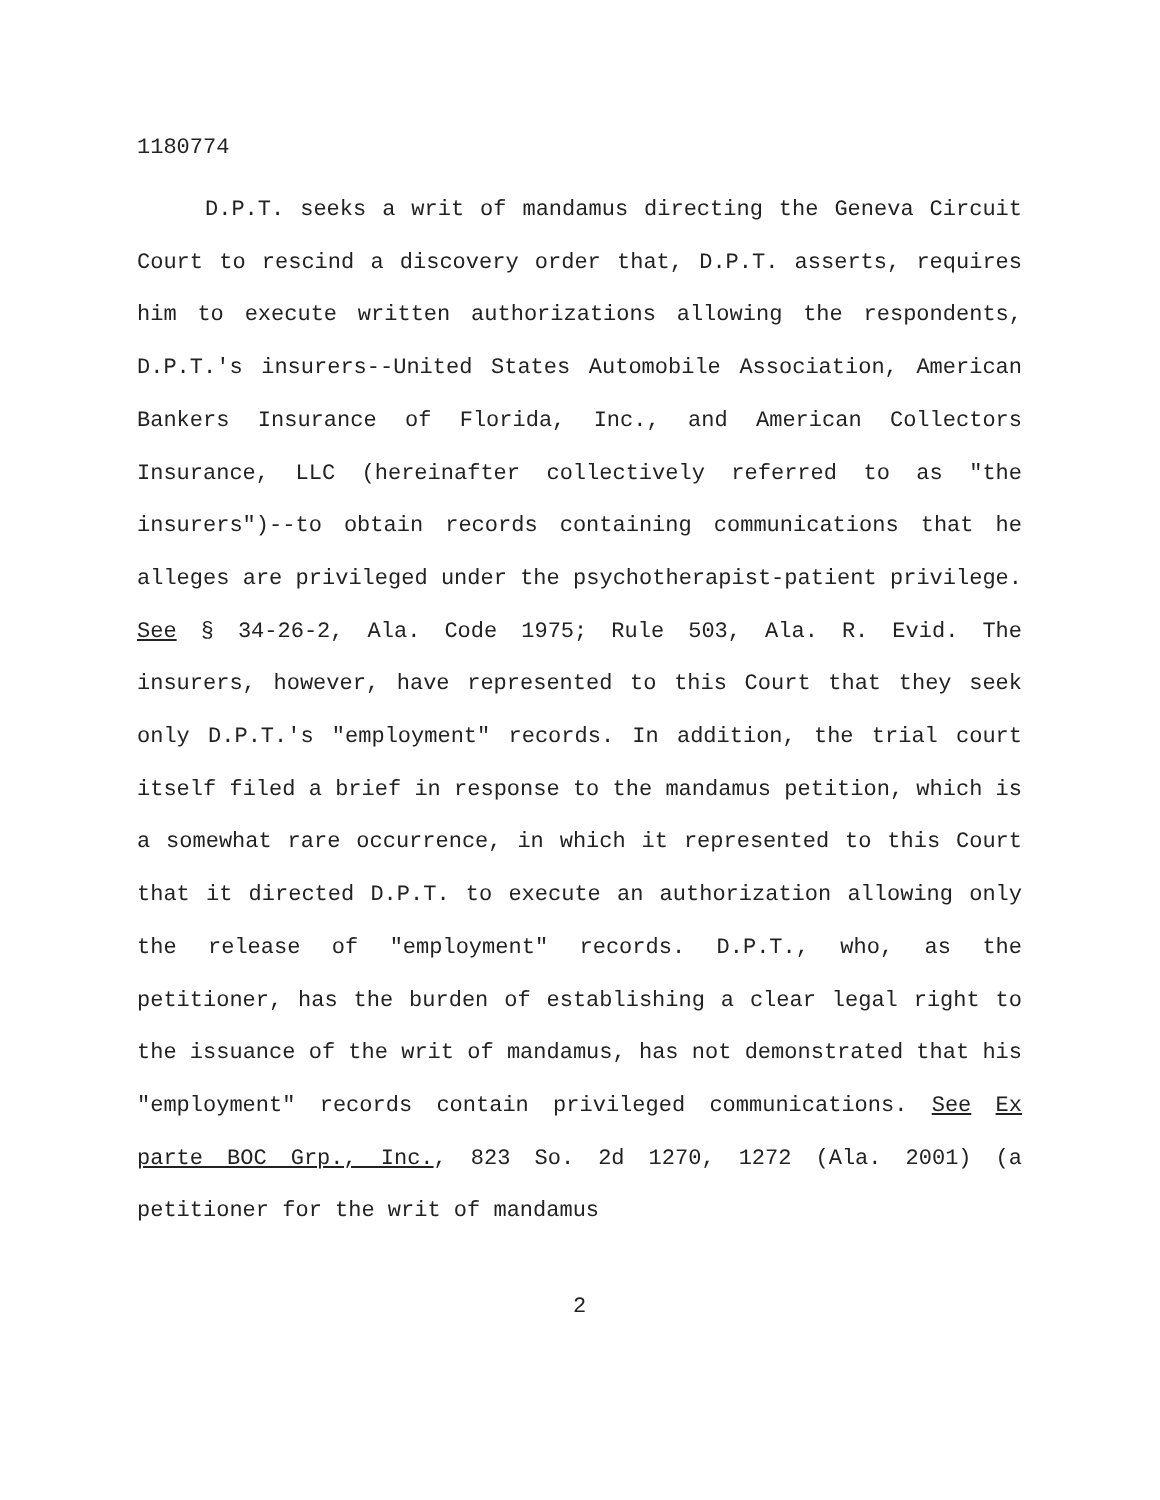1180774
D.P.T. seeks a writ of mandamus directing the Geneva Circuit Court to rescind a discovery order that, D.P.T. asserts, requires him to execute written authorizations allowing the respondents, D.P.T.'s insurers--United States Automobile Association, American Bankers Insurance of Florida, Inc., and American Collectors Insurance, LLC (hereinafter collectively referred to as "the insurers")--to obtain records containing communications that he alleges are privileged under the psychotherapist-patient privilege. See § 34-26-2, Ala. Code 1975; Rule 503, Ala. R. Evid. The insurers, however, have represented to this Court that they seek only D.P.T.'s "employment" records. In addition, the trial court itself filed a brief in response to the mandamus petition, which is a somewhat rare occurrence, in which it represented to this Court that it directed D.P.T. to execute an authorization allowing only the release of "employment" records. D.P.T., who, as the petitioner, has the burden of establishing a clear legal right to the issuance of the writ of mandamus, has not demonstrated that his "employment" records contain privileged communications. See Ex parte BOC Grp., Inc., 823 So. 2d 1270, 1272 (Ala. 2001) (a petitioner for the writ of mandamus
2